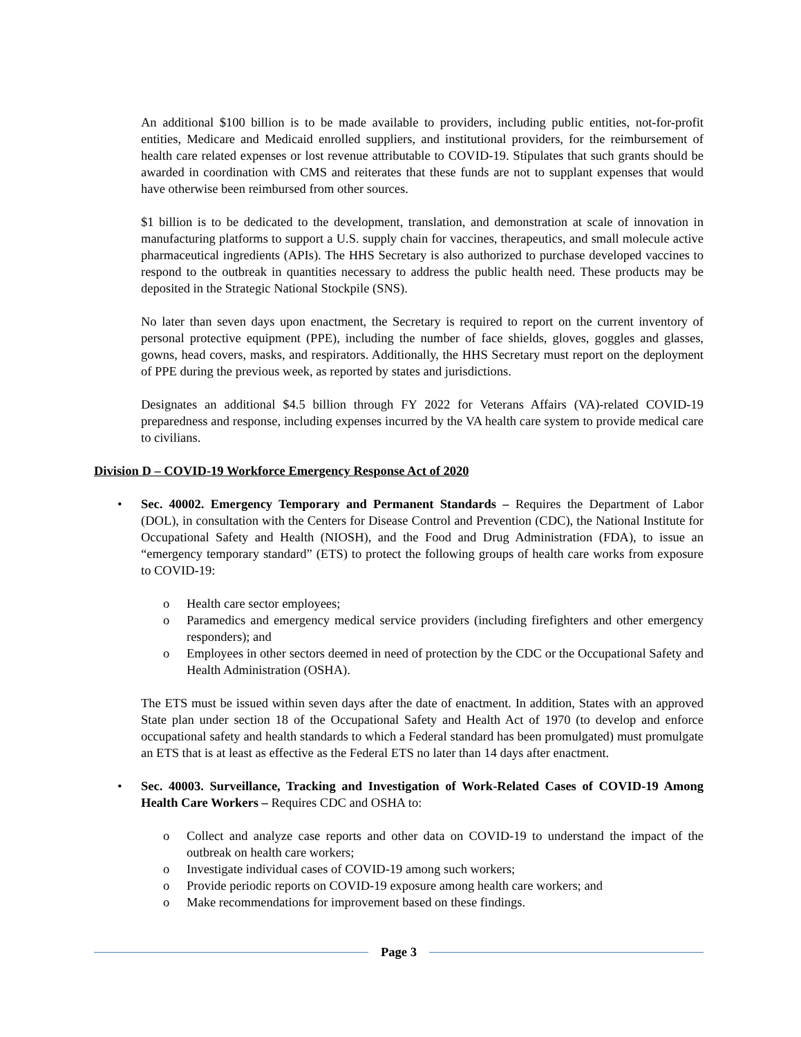An additional $100 billion is to be made available to providers, including public entities, not-for-profit entities, Medicare and Medicaid enrolled suppliers, and institutional providers, for the reimbursement of health care related expenses or lost revenue attributable to COVID-19. Stipulates that such grants should be awarded in coordination with CMS and reiterates that these funds are not to supplant expenses that would have otherwise been reimbursed from other sources.
$1 billion is to be dedicated to the development, translation, and demonstration at scale of innovation in manufacturing platforms to support a U.S. supply chain for vaccines, therapeutics, and small molecule active pharmaceutical ingredients (APIs). The HHS Secretary is also authorized to purchase developed vaccines to respond to the outbreak in quantities necessary to address the public health need. These products may be deposited in the Strategic National Stockpile (SNS).
No later than seven days upon enactment, the Secretary is required to report on the current inventory of personal protective equipment (PPE), including the number of face shields, gloves, goggles and glasses, gowns, head covers, masks, and respirators. Additionally, the HHS Secretary must report on the deployment of PPE during the previous week, as reported by states and jurisdictions.
Designates an additional $4.5 billion through FY 2022 for Veterans Affairs (VA)-related COVID-19 preparedness and response, including expenses incurred by the VA health care system to provide medical care to civilians.
Division D – COVID-19 Workforce Emergency Response Act of 2020
• Sec. 40002. Emergency Temporary and Permanent Standards – Requires the Department of Labor (DOL), in consultation with the Centers for Disease Control and Prevention (CDC), the National Institute for Occupational Safety and Health (NIOSH), and the Food and Drug Administration (FDA), to issue an “emergency temporary standard” (ETS) to protect the following groups of health care works from exposure to COVID-19:
o Health care sector employees;
o Paramedics and emergency medical service providers (including firefighters and other emergency responders); and
o Employees in other sectors deemed in need of protection by the CDC or the Occupational Safety and Health Administration (OSHA).
The ETS must be issued within seven days after the date of enactment. In addition, States with an approved State plan under section 18 of the Occupational Safety and Health Act of 1970 (to develop and enforce occupational safety and health standards to which a Federal standard has been promulgated) must promulgate an ETS that is at least as effective as the Federal ETS no later than 14 days after enactment.
• Sec. 40003. Surveillance, Tracking and Investigation of Work-Related Cases of COVID-19 Among Health Care Workers – Requires CDC and OSHA to:
o Collect and analyze case reports and other data on COVID-19 to understand the impact of the outbreak on health care workers;
o Investigate individual cases of COVID-19 among such workers;
o Provide periodic reports on COVID-19 exposure among health care workers; and
o Make recommendations for improvement based on these findings.
Page 3